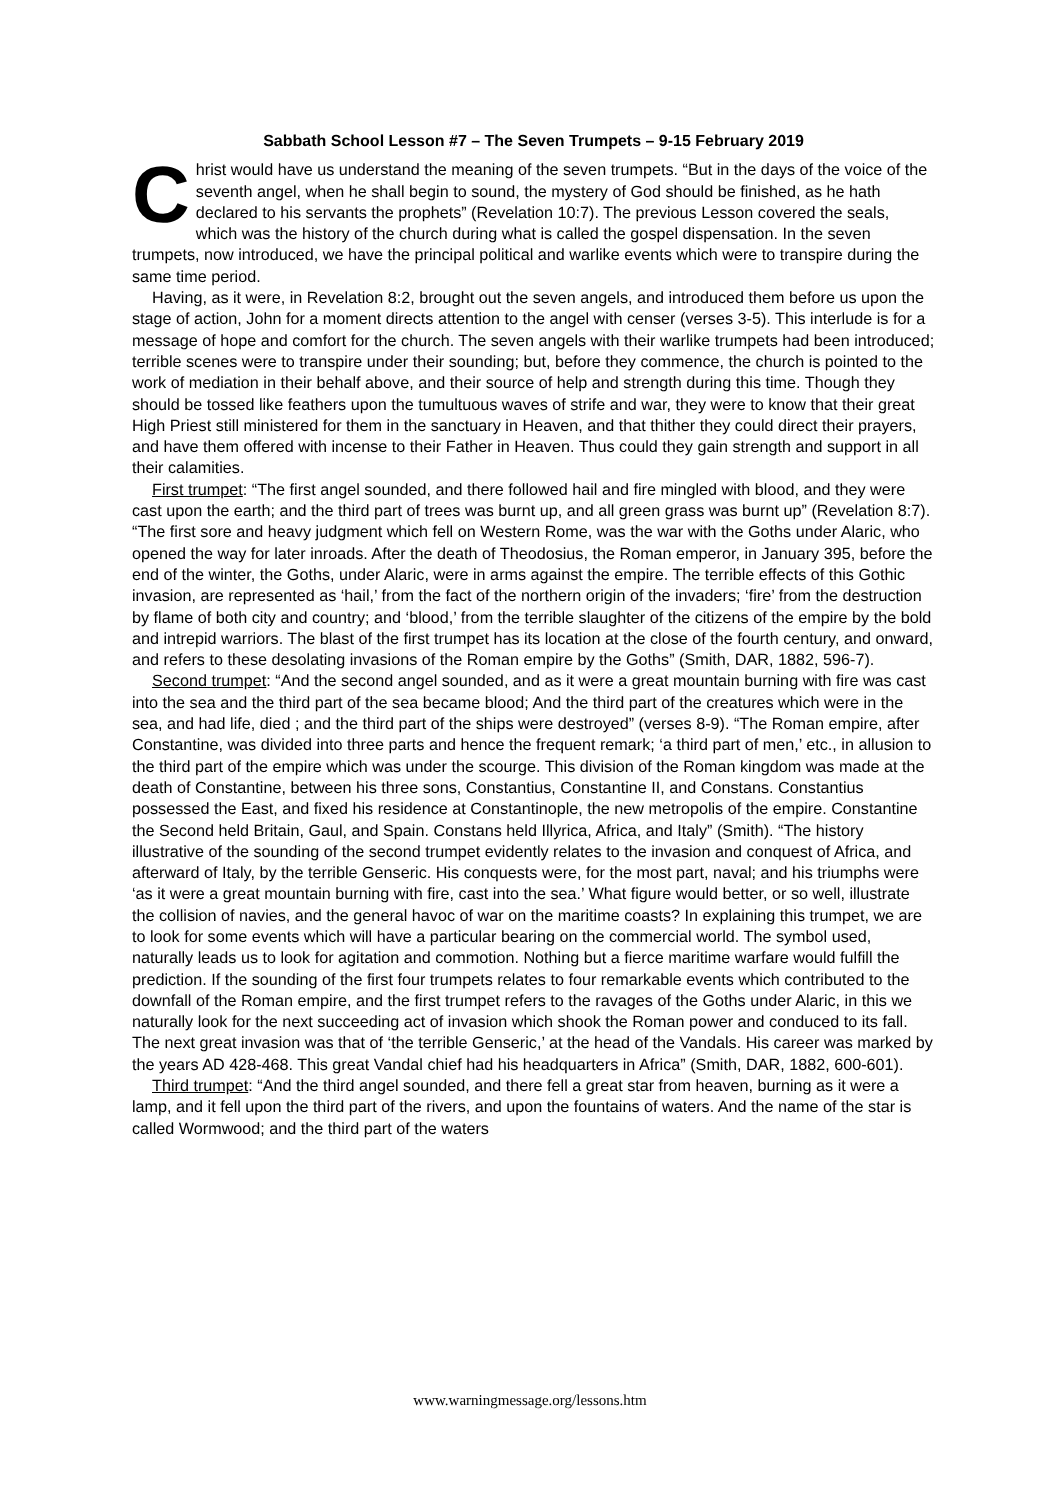Sabbath School Lesson #7 – The Seven Trumpets – 9-15 February 2019
Christ would have us understand the meaning of the seven trumpets. “But in the days of the voice of the seventh angel, when he shall begin to sound, the mystery of God should be finished, as he hath declared to his servants the prophets” (Revelation 10:7). The previous Lesson covered the seals, which was the history of the church during what is called the gospel dispensation. In the seven trumpets, now introduced, we have the principal political and warlike events which were to transpire during the same time period.
Having, as it were, in Revelation 8:2, brought out the seven angels, and introduced them before us upon the stage of action, John for a moment directs attention to the angel with censer (verses 3-5). This interlude is for a message of hope and comfort for the church. The seven angels with their warlike trumpets had been introduced; terrible scenes were to transpire under their sounding; but, before they commence, the church is pointed to the work of mediation in their behalf above, and their source of help and strength during this time. Though they should be tossed like feathers upon the tumultuous waves of strife and war, they were to know that their great High Priest still ministered for them in the sanctuary in Heaven, and that thither they could direct their prayers, and have them offered with incense to their Father in Heaven. Thus could they gain strength and support in all their calamities.
First trumpet: “The first angel sounded, and there followed hail and fire mingled with blood, and they were cast upon the earth; and the third part of trees was burnt up, and all green grass was burnt up” (Revelation 8:7). “The first sore and heavy judgment which fell on Western Rome, was the war with the Goths under Alaric, who opened the way for later inroads. After the death of Theodosius, the Roman emperor, in January 395, before the end of the winter, the Goths, under Alaric, were in arms against the empire. The terrible effects of this Gothic invasion, are represented as ‘hail,’ from the fact of the northern origin of the invaders; ‘fire’ from the destruction by flame of both city and country; and ‘blood,’ from the terrible slaughter of the citizens of the empire by the bold and intrepid warriors. The blast of the first trumpet has its location at the close of the fourth century, and onward, and refers to these desolating invasions of the Roman empire by the Goths” (Smith, DAR, 1882, 596-7).
Second trumpet: “And the second angel sounded, and as it were a great mountain burning with fire was cast into the sea and the third part of the sea became blood; And the third part of the creatures which were in the sea, and had life, died ; and the third part of the ships were destroyed” (verses 8-9). “The Roman empire, after Constantine, was divided into three parts and hence the frequent remark; ‘a third part of men,’ etc., in allusion to the third part of the empire which was under the scourge. This division of the Roman kingdom was made at the death of Constantine, between his three sons, Constantius, Constantine II, and Constans. Constantius possessed the East, and fixed his residence at Constantinople, the new metropolis of the empire. Constantine the Second held Britain, Gaul, and Spain. Constans held Illyrica, Africa, and Italy” (Smith). “The history illustrative of the sounding of the second trumpet evidently relates to the invasion and conquest of Africa, and afterward of Italy, by the terrible Genseric. His conquests were, for the most part, naval; and his triumphs were ‘as it were a great mountain burning with fire, cast into the sea.’ What figure would better, or so well, illustrate the collision of navies, and the general havoc of war on the maritime coasts? In explaining this trumpet, we are to look for some events which will have a particular bearing on the commercial world. The symbol used, naturally leads us to look for agitation and commotion. Nothing but a fierce maritime warfare would fulfill the prediction. If the sounding of the first four trumpets relates to four remarkable events which contributed to the downfall of the Roman empire, and the first trumpet refers to the ravages of the Goths under Alaric, in this we naturally look for the next succeeding act of invasion which shook the Roman power and conduced to its fall. The next great invasion was that of ‘the terrible Genseric,’ at the head of the Vandals. His career was marked by the years AD 428-468. This great Vandal chief had his headquarters in Africa” (Smith, DAR, 1882, 600-601).
Third trumpet: “And the third angel sounded, and there fell a great star from heaven, burning as it were a lamp, and it fell upon the third part of the rivers, and upon the fountains of waters. And the name of the star is called Wormwood; and the third part of the waters
www.warningmessage.org/lessons.htm